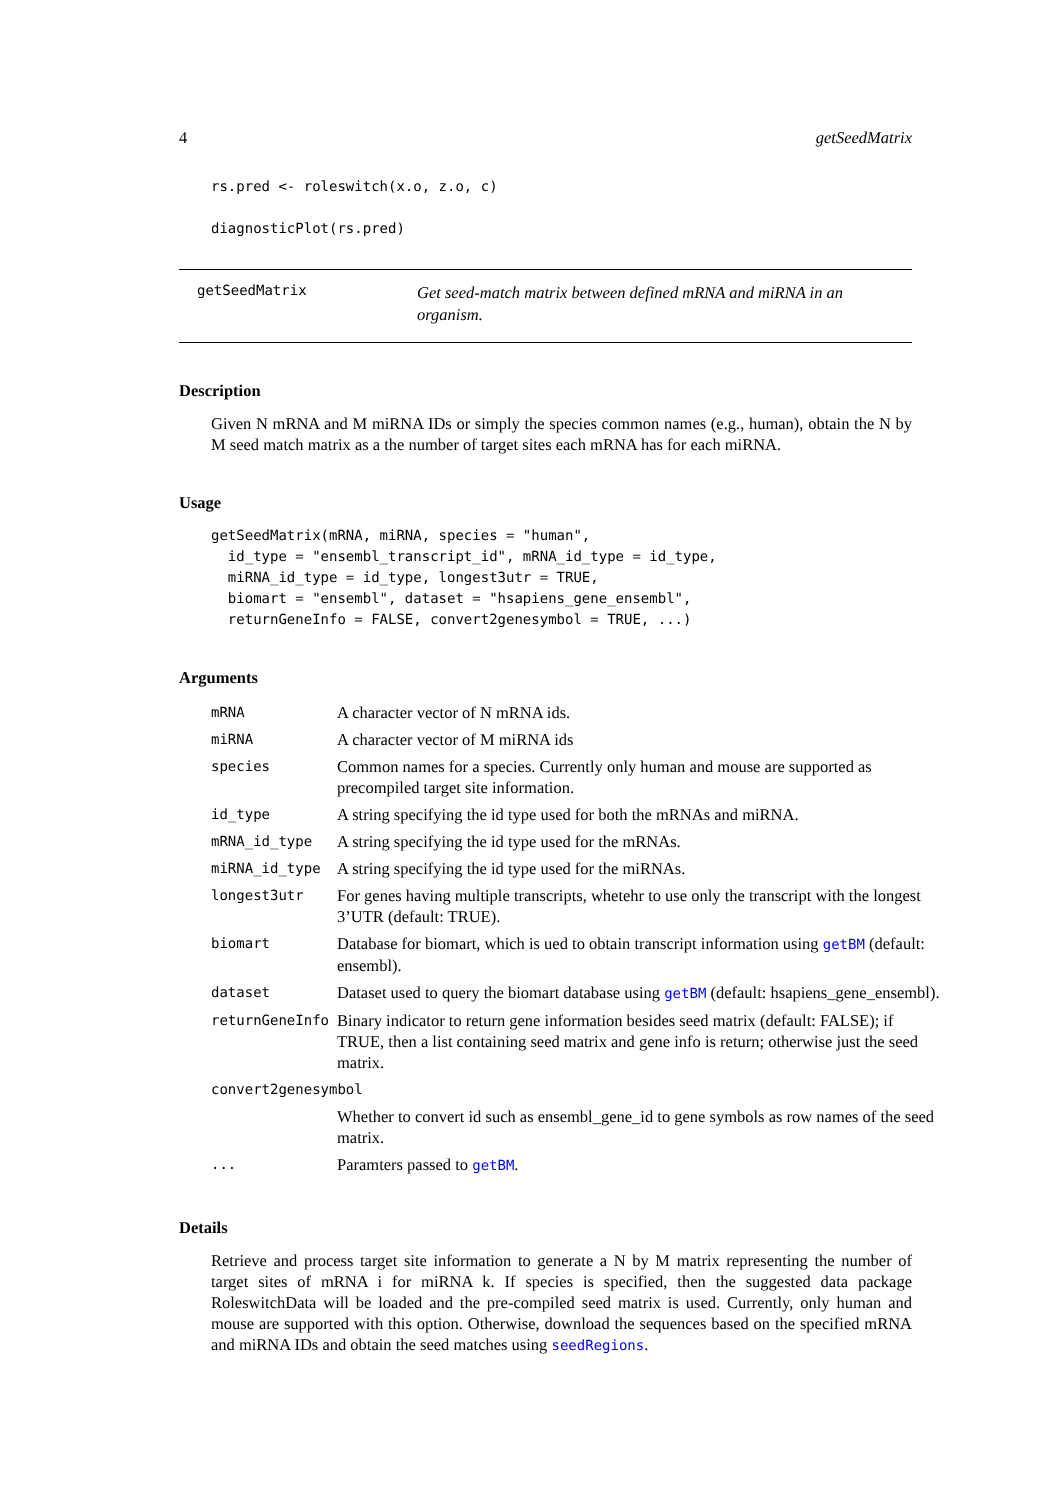4 getSeedMatrix
rs.pred <- roleswitch(x.o, z.o, c)

diagnosticPlot(rs.pred)
getSeedMatrix
Get seed-match matrix between defined mRNA and miRNA in an organism.
Description
Given N mRNA and M miRNA IDs or simply the species common names (e.g., human), obtain the N by M seed match matrix as a the number of target sites each mRNA has for each miRNA.
Usage
getSeedMatrix(mRNA, miRNA, species = "human",
  id_type = "ensembl_transcript_id", mRNA_id_type = id_type,
  miRNA_id_type = id_type, longest3utr = TRUE,
  biomart = "ensembl", dataset = "hsapiens_gene_ensembl",
  returnGeneInfo = FALSE, convert2genesymbol = TRUE, ...)
Arguments
| mRNA | A character vector of N mRNA ids. |
| miRNA | A character vector of M miRNA ids |
| species | Common names for a species. Currently only human and mouse are supported as precompiled target site information. |
| id_type | A string specifying the id type used for both the mRNAs and miRNA. |
| mRNA_id_type | A string specifying the id type used for the mRNAs. |
| miRNA_id_type | A string specifying the id type used for the miRNAs. |
| longest3utr | For genes having multiple transcripts, whetehr to use only the transcript with the longest 3’UTR (default: TRUE). |
| biomart | Database for biomart, which is ued to obtain transcript information using getBM (default: ensembl). |
| dataset | Dataset used to query the biomart database using getBM (default: hsapiens_gene_ensembl). |
| returnGeneInfo | Binary indicator to return gene information besides seed matrix (default: FALSE); if TRUE, then a list containing seed matrix and gene info is return; otherwise just the seed matrix. |
| convert2genesymbol | |
| | Whether to convert id such as ensembl_gene_id to gene symbols as row names of the seed matrix. |
| ... | Paramters passed to getBM . |
Details
Retrieve and process target site information to generate a N by M matrix representing the number of target sites of mRNA i for miRNA k. If species is specified, then the suggested data package RoleswitchData will be loaded and the pre-compiled seed matrix is used. Currently, only human and mouse are supported with this option. Otherwise, download the sequences based on the specified mRNA and miRNA IDs and obtain the seed matches using seedRegions.